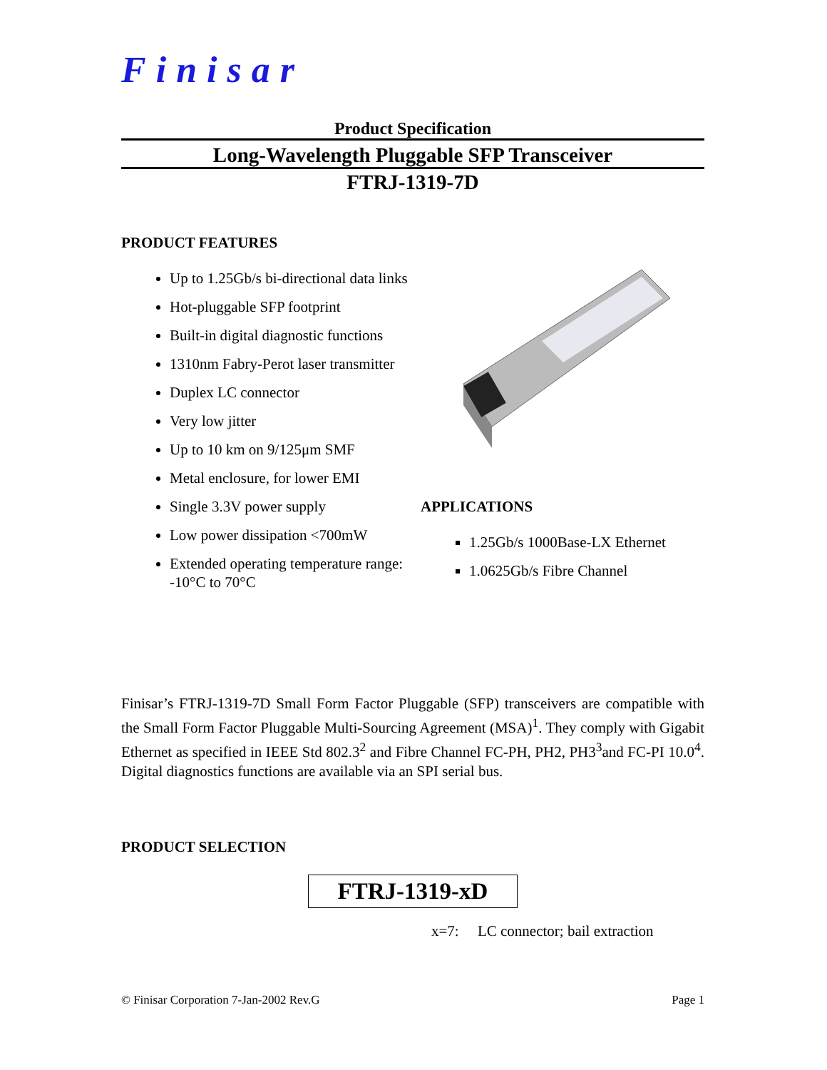Finisar
Product Specification
Long-Wavelength Pluggable SFP Transceiver
FTRJ-1319-7D
PRODUCT FEATURES
Up to 1.25Gb/s bi-directional data links
Hot-pluggable SFP footprint
Built-in digital diagnostic functions
1310nm Fabry-Perot laser transmitter
Duplex LC connector
Very low jitter
Up to 10 km on 9/125μm SMF
Metal enclosure, for lower EMI
Single 3.3V power supply
Low power dissipation <700mW
Extended operating temperature range: -10°C to 70°C
APPLICATIONS
1.25Gb/s 1000Base-LX Ethernet
1.0625Gb/s Fibre Channel
Finisar’s FTRJ-1319-7D Small Form Factor Pluggable (SFP) transceivers are compatible with the Small Form Factor Pluggable Multi-Sourcing Agreement (MSA)<sup>1</sup>. They comply with Gigabit Ethernet as specified in IEEE Std 802.3<sup>2</sup> and Fibre Channel FC-PH, PH2, PH3<sup>3</sup>and FC-PI 10.0<sup>4</sup>. Digital diagnostics functions are available via an SPI serial bus.
PRODUCT SELECTION
FTRJ-1319-xD
x=7: LC connector; bail extraction
© Finisar Corporation 7-Jan-2002 Rev.G Page 1